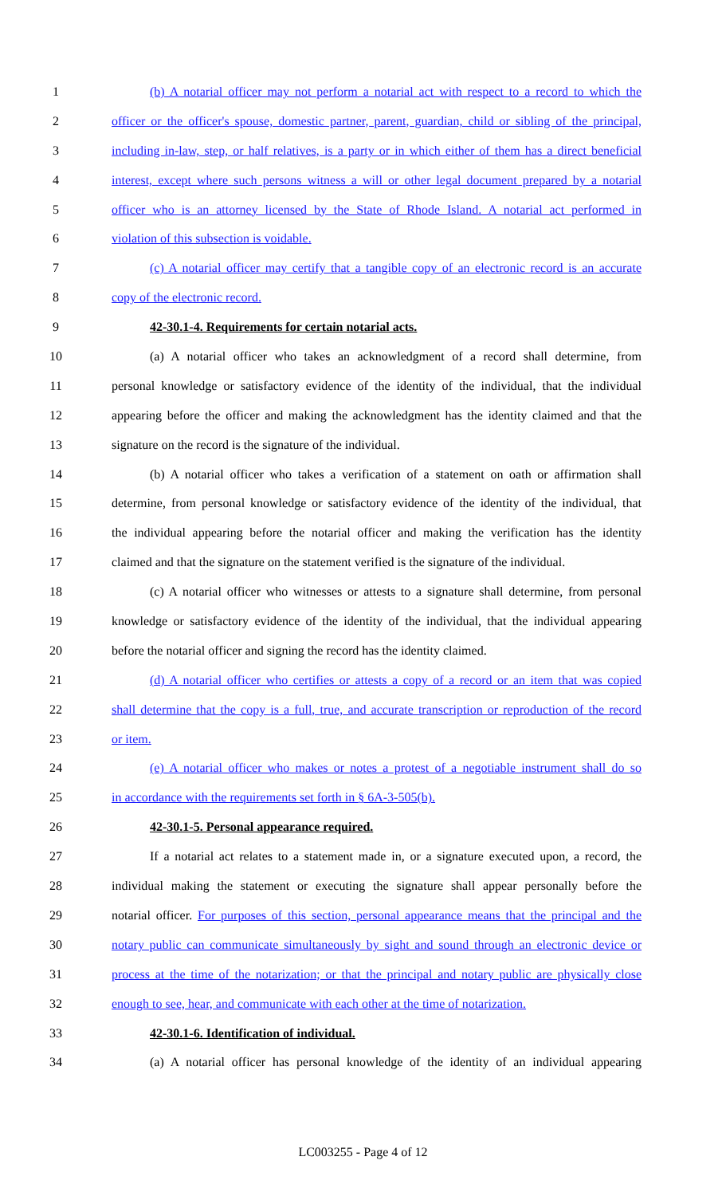1 (b) A notarial officer may not perform a notarial act with respect to a record to which the
2 officer or the officer's spouse, domestic partner, parent, guardian, child or sibling of the principal,
3 including in-law, step, or half relatives, is a party or in which either of them has a direct beneficial
4 interest, except where such persons witness a will or other legal document prepared by a notarial
5 officer who is an attorney licensed by the State of Rhode Island. A notarial act performed in
6 violation of this subsection is voidable.
7 (c) A notarial officer may certify that a tangible copy of an electronic record is an accurate
8 copy of the electronic record.
9 42-30.1-4. Requirements for certain notarial acts.
10 (a) A notarial officer who takes an acknowledgment of a record shall determine, from
11 personal knowledge or satisfactory evidence of the identity of the individual, that the individual
12 appearing before the officer and making the acknowledgment has the identity claimed and that the
13 signature on the record is the signature of the individual.
14 (b) A notarial officer who takes a verification of a statement on oath or affirmation shall
15 determine, from personal knowledge or satisfactory evidence of the identity of the individual, that
16 the individual appearing before the notarial officer and making the verification has the identity
17 claimed and that the signature on the statement verified is the signature of the individual.
18 (c) A notarial officer who witnesses or attests to a signature shall determine, from personal
19 knowledge or satisfactory evidence of the identity of the individual, that the individual appearing
20 before the notarial officer and signing the record has the identity claimed.
21 (d) A notarial officer who certifies or attests a copy of a record or an item that was copied
22 shall determine that the copy is a full, true, and accurate transcription or reproduction of the record
23 or item.
24 (e) A notarial officer who makes or notes a protest of a negotiable instrument shall do so
25 in accordance with the requirements set forth in § 6A-3-505(b).
26 42-30.1-5. Personal appearance required.
27 If a notarial act relates to a statement made in, or a signature executed upon, a record, the
28 individual making the statement or executing the signature shall appear personally before the
29 notarial officer. For purposes of this section, personal appearance means that the principal and the
30 notary public can communicate simultaneously by sight and sound through an electronic device or
31 process at the time of the notarization; or that the principal and notary public are physically close
32 enough to see, hear, and communicate with each other at the time of notarization.
33 42-30.1-6. Identification of individual.
34 (a) A notarial officer has personal knowledge of the identity of an individual appearing
LC003255 - Page 4 of 12